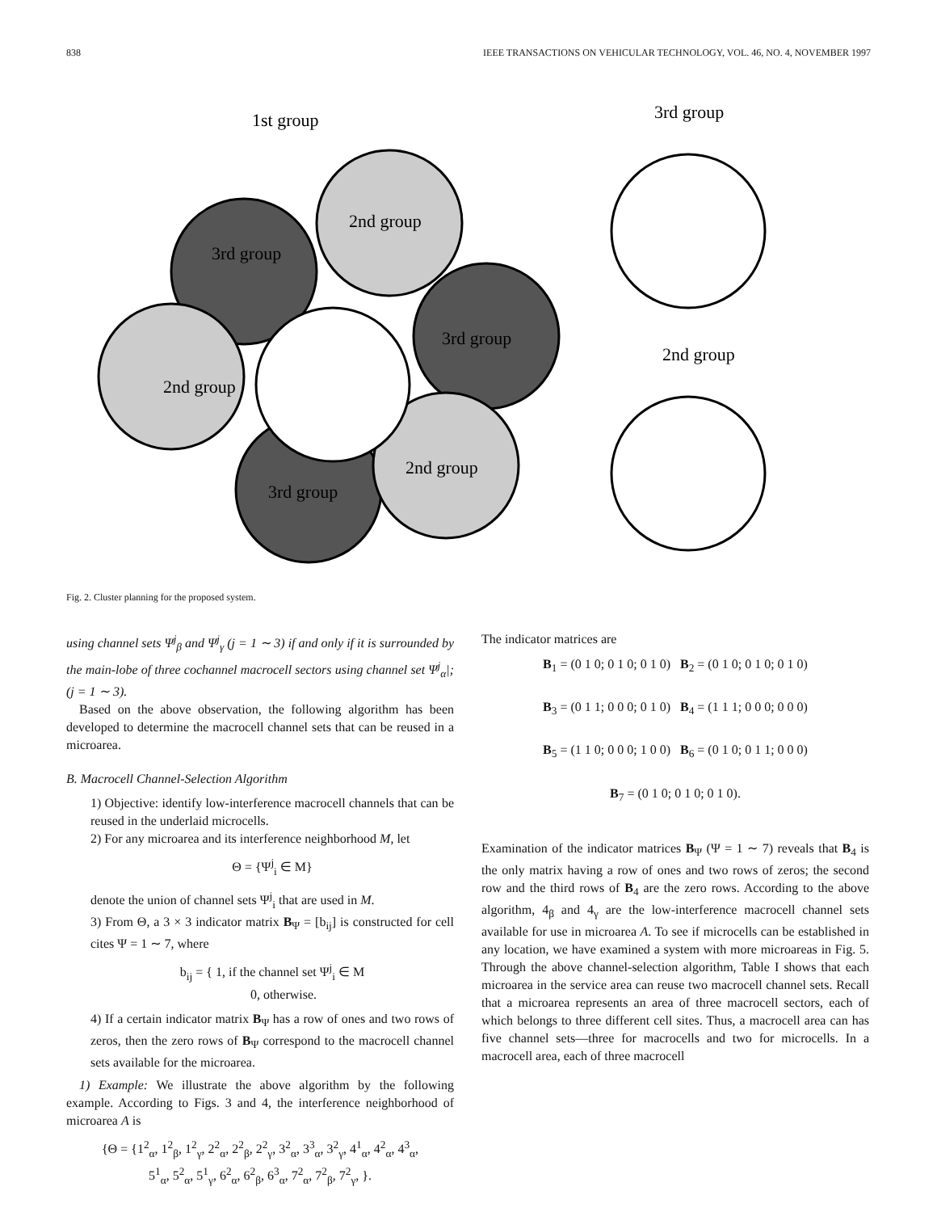838 IEEE TRANSACTIONS ON VEHICULAR TECHNOLOGY, VOL. 46, NO. 4, NOVEMBER 1997
1st group
2nd group
3rd group
3rd group
2nd group
2nd group
3rd group
3rd group
2nd group
Fig. 2. Cluster planning for the proposed system.
using channel sets Ψ<sup>j</sup><sub>β</sub> and Ψ<sup>j</sup><sub>γ</sub> (j = 1 ∼ 3) if and only if it is surrounded by the main-lobe of three cochannel macrocell sectors using channel set Ψ<sup>j</sup><sub>α</sub>|; (j = 1 ∼ 3).
Based on the above observation, the following algorithm has been developed to determine the macrocell channel sets that can be reused in a microarea.
B. Macrocell Channel-Selection Algorithm
1) Objective: identify low-interference macrocell channels that can be reused in the underlaid microcells.
2) For any microarea and its interference neighborhood M, let
Θ = {Ψ<sup>j</sup><sub>i</sub> ∈ M}
denote the union of channel sets Ψ<sup>j</sup><sub>i</sub> that are used in M.
3) From Θ, a 3 × 3 indicator matrix B<sub>Ψ</sub> = [b<sub>ij</sub>] is constructed for cell cites Ψ = 1 ∼ 7, where
b<sub>ij</sub> = { 1, if the channel set Ψ<sup>j</sup><sub>i</sub> ∈ M
0, otherwise.
4) If a certain indicator matrix B<sub>Ψ</sub> has a row of ones and two rows of zeros, then the zero rows of B<sub>Ψ</sub> correspond to the macrocell channel sets available for the microarea.
1) Example: We illustrate the above algorithm by the following example. According to Figs. 3 and 4, the interference neighborhood of microarea A is
{Θ = {1<sup>2</sup><sub>α</sub>, 1<sup>2</sup><sub>β</sub>, 1<sup>2</sup><sub>γ</sub>, 2<sup>2</sup><sub>α</sub>, 2<sup>2</sup><sub>β</sub>, 2<sup>2</sup><sub>γ</sub>, 3<sup>2</sup><sub>α</sub>, 3<sup>3</sup><sub>α</sub>, 3<sup>2</sup><sub>γ</sub>, 4<sup>1</sup><sub>α</sub>, 4<sup>2</sup><sub>α</sub>, 4<sup>3</sup><sub>α</sub>,
5<sup>1</sup><sub>α</sub>, 5<sup>2</sup><sub>α</sub>, 5<sup>1</sup><sub>γ</sub>, 6<sup>2</sup><sub>α</sub>, 6<sup>2</sup><sub>β</sub>, 6<sup>3</sup><sub>α</sub>, 7<sup>2</sup><sub>α</sub>, 7<sup>2</sup><sub>β</sub>, 7<sup>2</sup><sub>γ</sub>, }.
The indicator matrices are
B<sub>1</sub> = (0 1 0; 0 1 0; 0 1 0) B<sub>2</sub> = (0 1 0; 0 1 0; 0 1 0)
B<sub>3</sub> = (0 1 1; 0 0 0; 0 1 0) B<sub>4</sub> = (1 1 1; 0 0 0; 0 0 0)
B<sub>5</sub> = (1 1 0; 0 0 0; 1 0 0) B<sub>6</sub> = (0 1 0; 0 1 1; 0 0 0)
B<sub>7</sub> = (0 1 0; 0 1 0; 0 1 0).
Examination of the indicator matrices B<sub>Ψ</sub> (Ψ = 1 ∼ 7) reveals that B<sub>4</sub> is the only matrix having a row of ones and two rows of zeros; the second row and the third rows of B<sub>4</sub> are the zero rows. According to the above algorithm, 4<sub>β</sub> and 4<sub>γ</sub> are the low-interference macrocell channel sets available for use in microarea A. To see if microcells can be established in any location, we have examined a system with more microareas in Fig. 5. Through the above channel-selection algorithm, Table I shows that each microarea in the service area can reuse two macrocell channel sets. Recall that a microarea represents an area of three macrocell sectors, each of which belongs to three different cell sites. Thus, a macrocell area can has five channel sets—three for macrocells and two for microcells. In a macrocell area, each of three macrocell